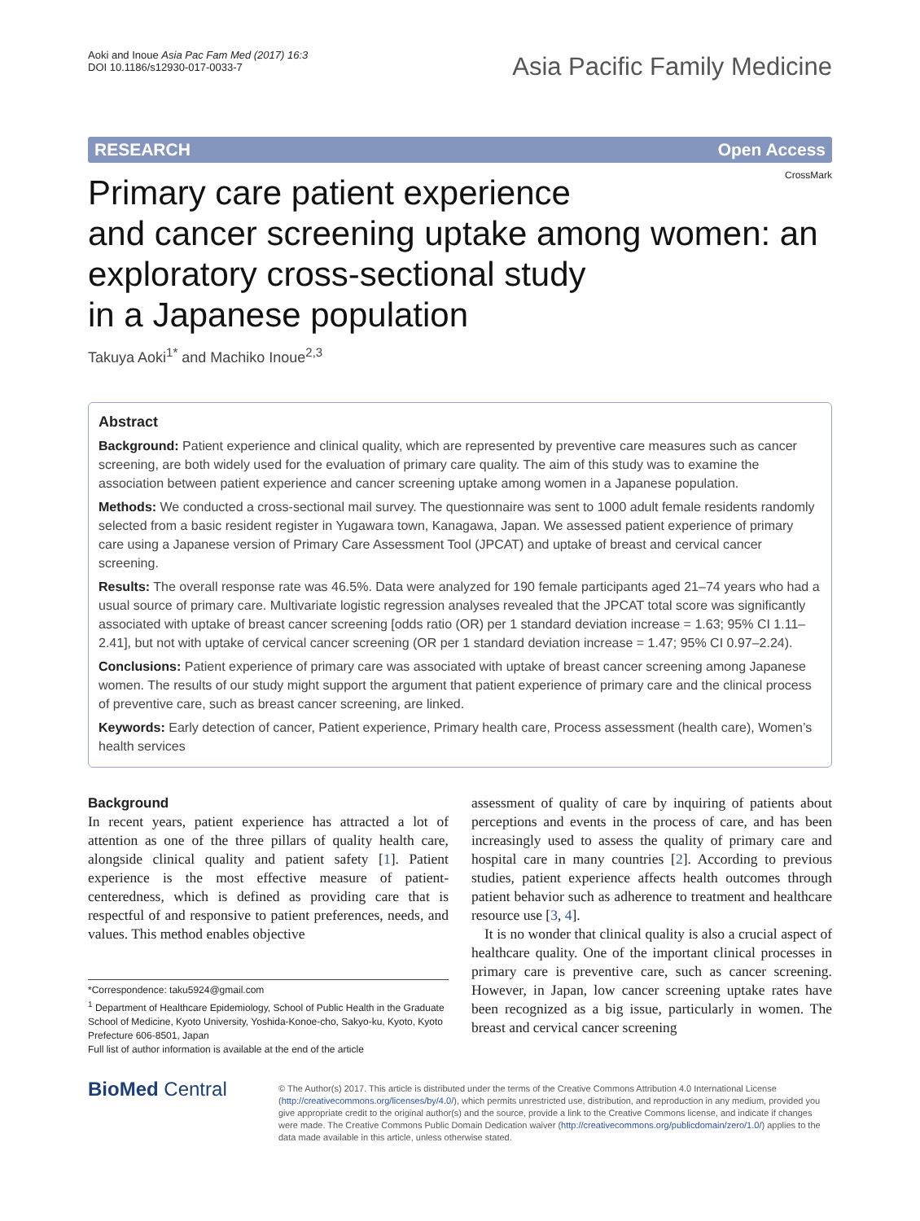Aoki and Inoue Asia Pac Fam Med (2017) 16:3
DOI 10.1186/s12930-017-0033-7
Asia Pacific Family Medicine
RESEARCH Open Access
CrossMark
Primary care patient experience
and cancer screening uptake among women: an exploratory cross-sectional study
in a Japanese population
Takuya Aoki<sup>1*</sup> and Machiko Inoue<sup>2,3</sup>
Abstract
Background: Patient experience and clinical quality, which are represented by preventive care measures such as cancer screening, are both widely used for the evaluation of primary care quality. The aim of this study was to examine the association between patient experience and cancer screening uptake among women in a Japanese population.
Methods: We conducted a cross-sectional mail survey. The questionnaire was sent to 1000 adult female residents randomly selected from a basic resident register in Yugawara town, Kanagawa, Japan. We assessed patient experience of primary care using a Japanese version of Primary Care Assessment Tool (JPCAT) and uptake of breast and cervical cancer screening.
Results: The overall response rate was 46.5%. Data were analyzed for 190 female participants aged 21–74 years who had a usual source of primary care. Multivariate logistic regression analyses revealed that the JPCAT total score was significantly associated with uptake of breast cancer screening [odds ratio (OR) per 1 standard deviation increase = 1.63; 95% CI 1.11–2.41], but not with uptake of cervical cancer screening (OR per 1 standard deviation increase = 1.47; 95% CI 0.97–2.24).
Conclusions: Patient experience of primary care was associated with uptake of breast cancer screening among Japanese women. The results of our study might support the argument that patient experience of primary care and the clinical process of preventive care, such as breast cancer screening, are linked.
Keywords: Early detection of cancer, Patient experience, Primary health care, Process assessment (health care), Women’s health services
Background
In recent years, patient experience has attracted a lot of attention as one of the three pillars of quality health care, alongside clinical quality and patient safety [1]. Patient experience is the most effective measure of patient-centeredness, which is defined as providing care that is respectful of and responsive to patient preferences, needs, and values. This method enables objective
*Correspondence: taku5924@gmail.com
<sup>1</sup> Department of Healthcare Epidemiology, School of Public Health in the Graduate School of Medicine, Kyoto University, Yoshida-Konoe-cho, Sakyo-ku, Kyoto, Kyoto Prefecture 606-8501, Japan
Full list of author information is available at the end of the article
assessment of quality of care by inquiring of patients about perceptions and events in the process of care, and has been increasingly used to assess the quality of primary care and hospital care in many countries [2]. According to previous studies, patient experience affects health outcomes through patient behavior such as adherence to treatment and healthcare resource use [3, 4].
It is no wonder that clinical quality is also a crucial aspect of healthcare quality. One of the important clinical processes in primary care is preventive care, such as cancer screening. However, in Japan, low cancer screening uptake rates have been recognized as a big issue, particularly in women. The breast and cervical cancer screening
BioMed Central
© The Author(s) 2017. This article is distributed under the terms of the Creative Commons Attribution 4.0 International License (http://creativecommons.org/licenses/by/4.0/), which permits unrestricted use, distribution, and reproduction in any medium, provided you give appropriate credit to the original author(s) and the source, provide a link to the Creative Commons license, and indicate if changes were made. The Creative Commons Public Domain Dedication waiver (http://creativecommons.org/publicdomain/zero/1.0/) applies to the data made available in this article, unless otherwise stated.